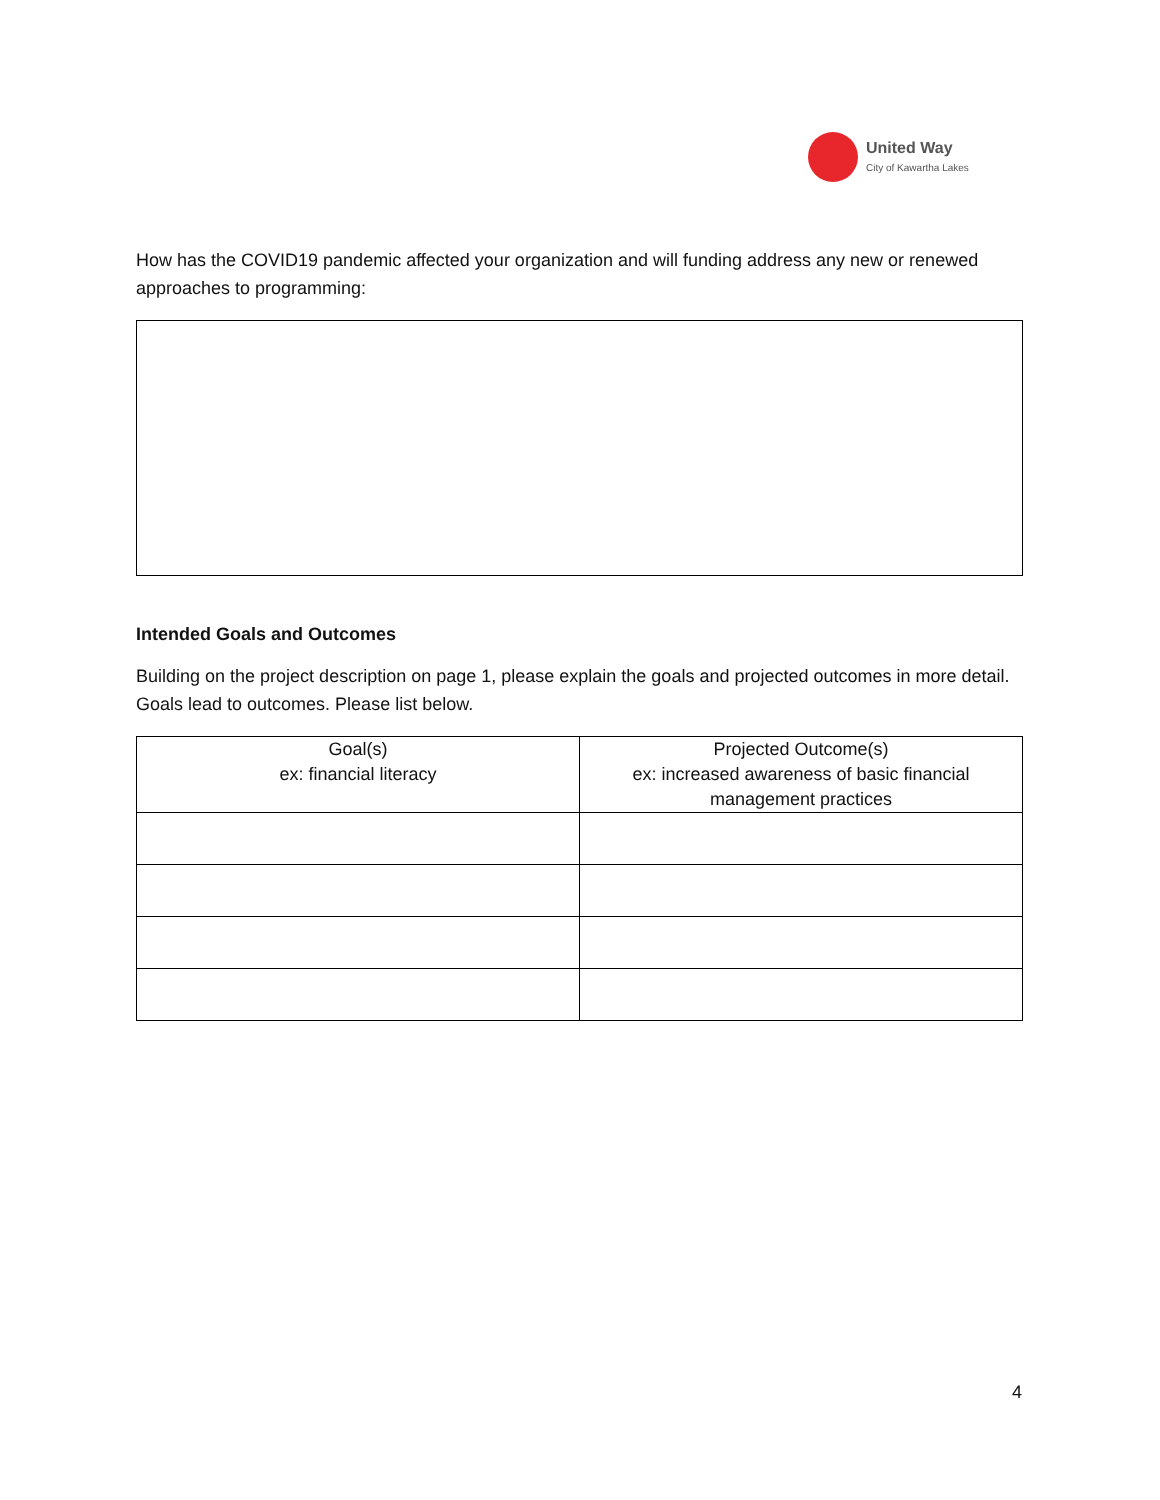United Way
City of Kawartha Lakes
How has the COVID19 pandemic affected your organization and will funding address any new or renewed approaches to programming:
Intended Goals and Outcomes
Building on the project description on page 1, please explain the goals and projected outcomes in more detail. Goals lead to outcomes. Please list below.
| Goal(s) ex: financial literacy | Projected Outcome(s) ex: increased awareness of basic financial management practices |
| --- | --- |
4